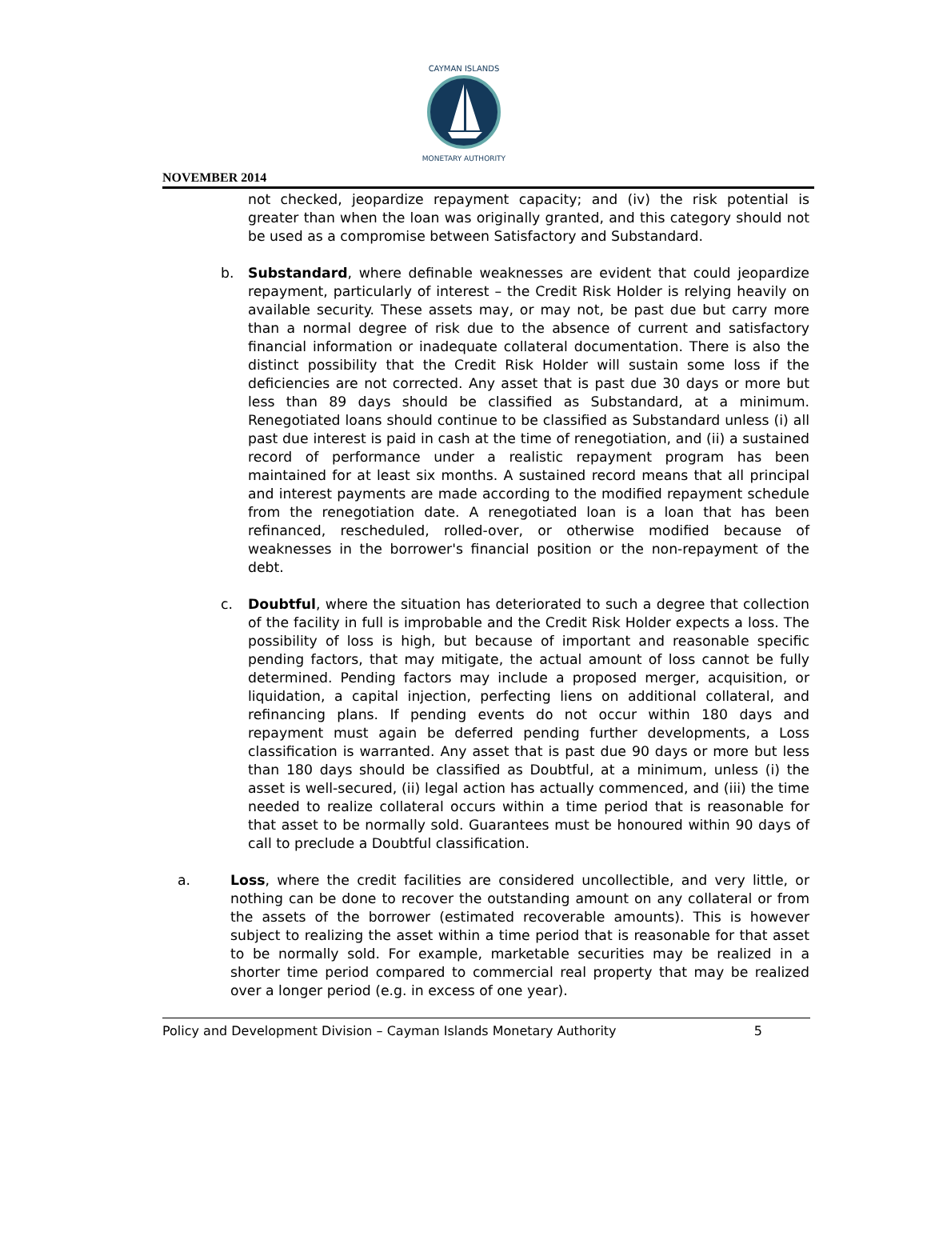CAYMAN ISLANDS
MONETARY AUTHORITY
NOVEMBER 2014
not checked, jeopardize repayment capacity; and (iv) the risk potential is greater than when the loan was originally granted, and this category should not be used as a compromise between Satisfactory and Substandard.
b. Substandard, where definable weaknesses are evident that could jeopardize repayment, particularly of interest – the Credit Risk Holder is relying heavily on available security. These assets may, or may not, be past due but carry more than a normal degree of risk due to the absence of current and satisfactory financial information or inadequate collateral documentation. There is also the distinct possibility that the Credit Risk Holder will sustain some loss if the deficiencies are not corrected. Any asset that is past due 30 days or more but less than 89 days should be classified as Substandard, at a minimum. Renegotiated loans should continue to be classified as Substandard unless (i) all past due interest is paid in cash at the time of renegotiation, and (ii) a sustained record of performance under a realistic repayment program has been maintained for at least six months. A sustained record means that all principal and interest payments are made according to the modified repayment schedule from the renegotiation date. A renegotiated loan is a loan that has been refinanced, rescheduled, rolled-over, or otherwise modified because of weaknesses in the borrower's financial position or the non-repayment of the debt.
c. Doubtful, where the situation has deteriorated to such a degree that collection of the facility in full is improbable and the Credit Risk Holder expects a loss. The possibility of loss is high, but because of important and reasonable specific pending factors, that may mitigate, the actual amount of loss cannot be fully determined. Pending factors may include a proposed merger, acquisition, or liquidation, a capital injection, perfecting liens on additional collateral, and refinancing plans. If pending events do not occur within 180 days and repayment must again be deferred pending further developments, a Loss classification is warranted. Any asset that is past due 90 days or more but less than 180 days should be classified as Doubtful, at a minimum, unless (i) the asset is well-secured, (ii) legal action has actually commenced, and (iii) the time needed to realize collateral occurs within a time period that is reasonable for that asset to be normally sold. Guarantees must be honoured within 90 days of call to preclude a Doubtful classification.
a. Loss, where the credit facilities are considered uncollectible, and very little, or nothing can be done to recover the outstanding amount on any collateral or from the assets of the borrower (estimated recoverable amounts). This is however subject to realizing the asset within a time period that is reasonable for that asset to be normally sold. For example, marketable securities may be realized in a shorter time period compared to commercial real property that may be realized over a longer period (e.g. in excess of one year).
Policy and Development Division – Cayman Islands Monetary Authority 5